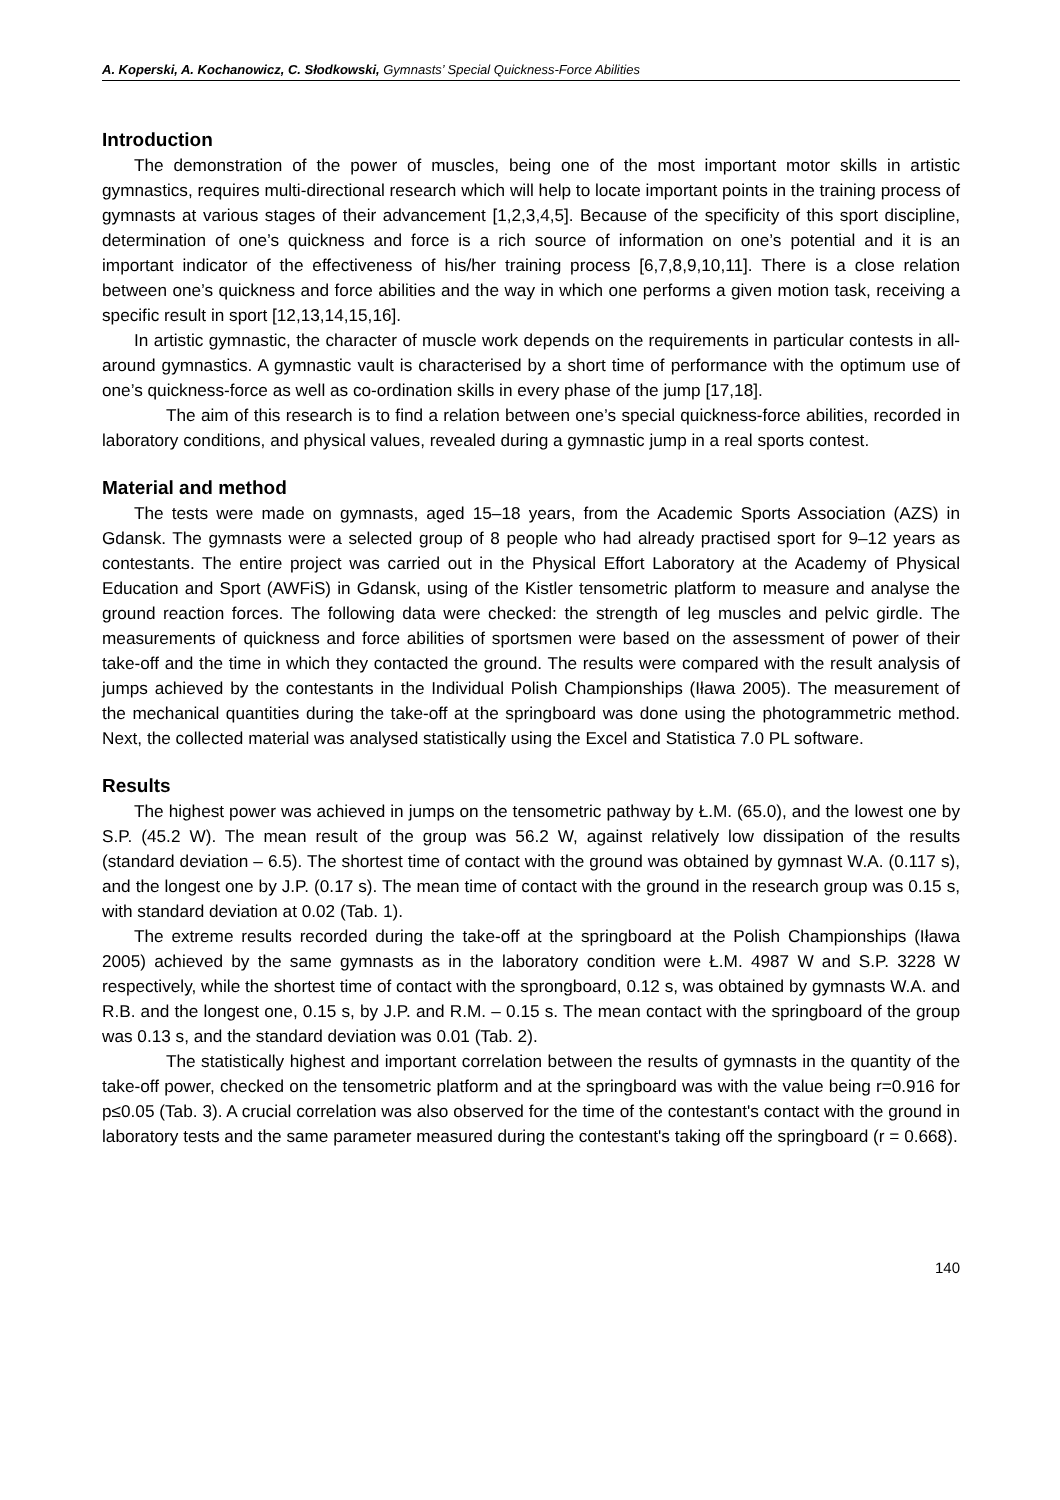A. Koperski, A. Kochanowicz, C. Słodkowski, Gymnasts’ Special Quickness-Force Abilities
Introduction
The demonstration of the power of muscles, being one of the most important motor skills in artistic gymnastics, requires multi-directional research which will help to locate important points in the training process of gymnasts at various stages of their advancement [1,2,3,4,5]. Because of the specificity of this sport discipline, determination of one’s quickness and force is a rich source of information on one’s potential and it is an important indicator of the effectiveness of his/her training process [6,7,8,9,10,11]. There is a close relation between one’s quickness and force abilities and the way in which one performs a given motion task, receiving a specific result in sport [12,13,14,15,16].
In artistic gymnastic, the character of muscle work depends on the requirements in particular contests in all-around gymnastics. A gymnastic vault is characterised by a short time of performance with the optimum use of one’s quickness-force as well as co-ordination skills in every phase of the jump [17,18].
The aim of this research is to find a relation between one’s special quickness-force abilities, recorded in laboratory conditions, and physical values, revealed during a gymnastic jump in a real sports contest.
Material and method
The tests were made on gymnasts, aged 15–18 years, from the Academic Sports Association (AZS) in Gdansk. The gymnasts were a selected group of 8 people who had already practised sport for 9–12 years as contestants. The entire project was carried out in the Physical Effort Laboratory at the Academy of Physical Education and Sport (AWFiS) in Gdansk, using of the Kistler tensometric platform to measure and analyse the ground reaction forces. The following data were checked: the strength of leg muscles and pelvic girdle. The measurements of quickness and force abilities of sportsmen were based on the assessment of power of their take-off and the time in which they contacted the ground. The results were compared with the result analysis of jumps achieved by the contestants in the Individual Polish Championships (Iława 2005). The measurement of the mechanical quantities during the take-off at the springboard was done using the photogrammetric method. Next, the collected material was analysed statistically using the Excel and Statistica 7.0 PL software.
Results
The highest power was achieved in jumps on the tensometric pathway by Ł.M. (65.0), and the lowest one by S.P. (45.2 W). The mean result of the group was 56.2 W, against relatively low dissipation of the results (standard deviation – 6.5). The shortest time of contact with the ground was obtained by gymnast W.A. (0.117 s), and the longest one by J.P. (0.17 s). The mean time of contact with the ground in the research group was 0.15 s, with standard deviation at 0.02 (Tab. 1).
The extreme results recorded during the take-off at the springboard at the Polish Championships (Iława 2005) achieved by the same gymnasts as in the laboratory condition were Ł.M. 4987 W and S.P. 3228 W respectively, while the shortest time of contact with the sprongboard, 0.12 s, was obtained by gymnasts W.A. and R.B. and the longest one, 0.15 s, by J.P. and R.M. – 0.15 s. The mean contact with the springboard of the group was 0.13 s, and the standard deviation was 0.01 (Tab. 2).
The statistically highest and important correlation between the results of gymnasts in the quantity of the take-off power, checked on the tensometric platform and at the springboard was with the value being r=0.916 for p≤0.05 (Tab. 3). A crucial correlation was also observed for the time of the contestant's contact with the ground in laboratory tests and the same parameter measured during the contestant's taking off the springboard (r = 0.668).
140